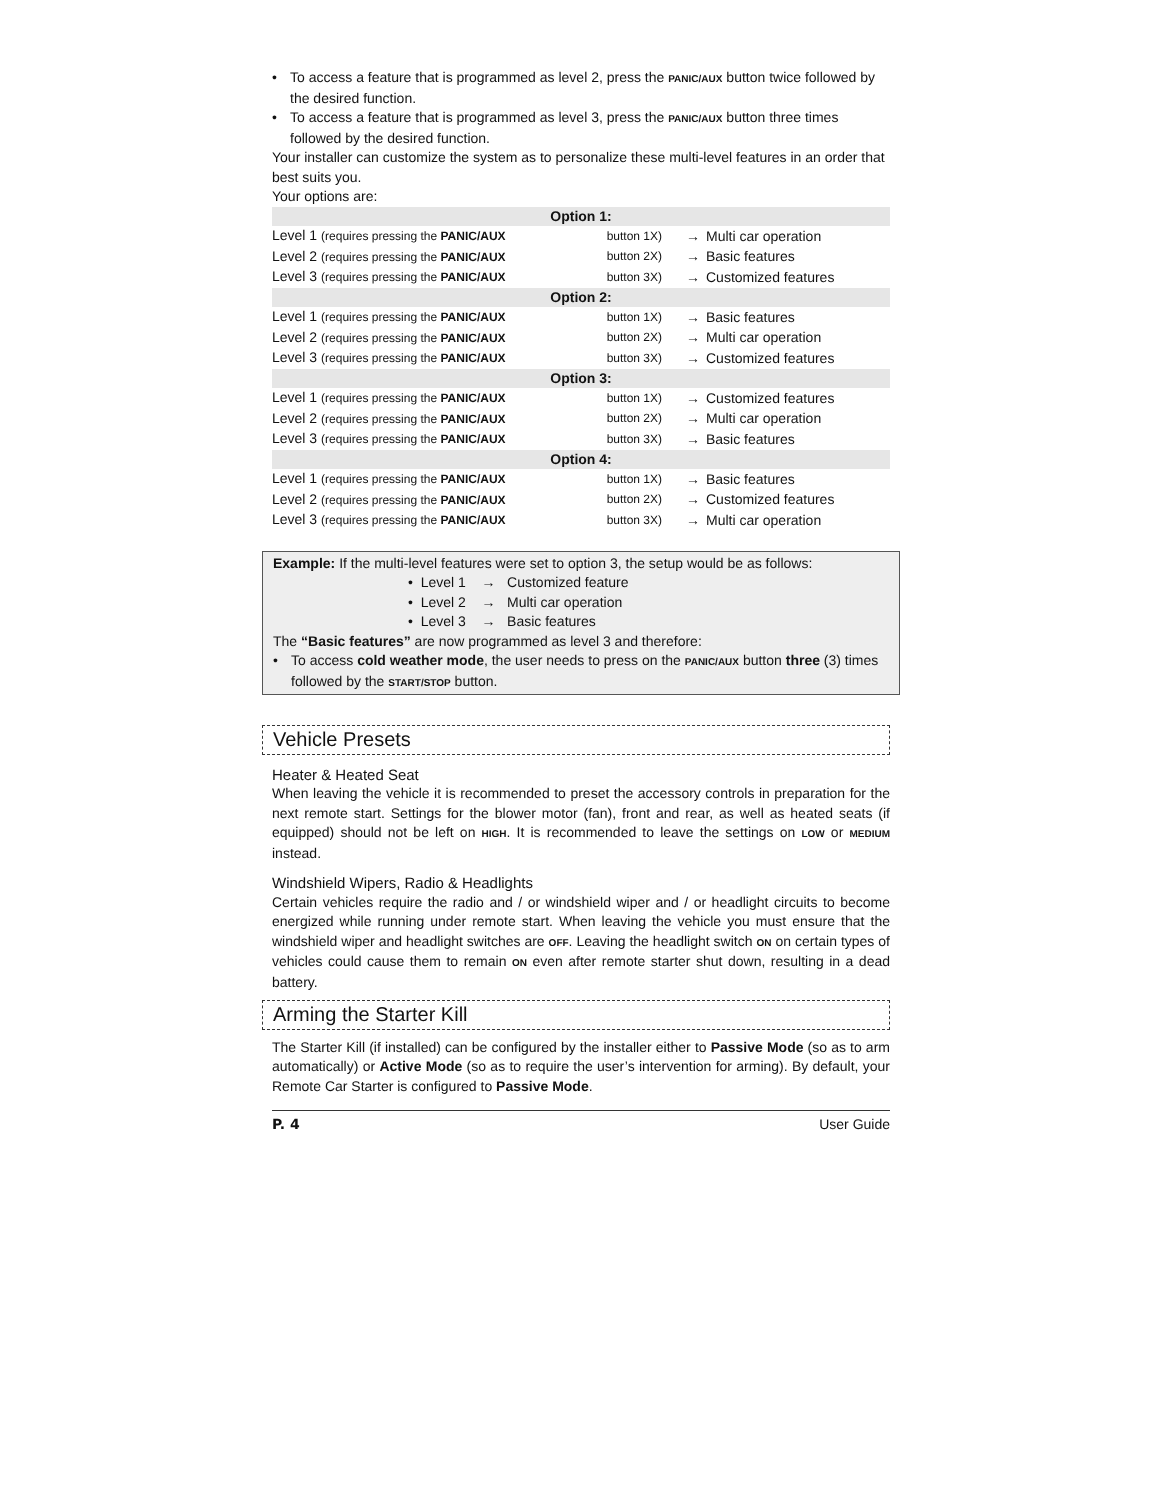• To access a feature that is programmed as level 2, press the PANIC/AUX button twice followed by the desired function.
• To access a feature that is programmed as level 3, press the PANIC/AUX button three times followed by the desired function.
Your installer can customize the system as to personalize these multi-level features in an order that best suits you.
Your options are:
| Option 1: | | | |
| Level 1 (requires pressing the PANIC/AUX | button 1X) | → | Multi car operation |
| Level 2 (requires pressing the PANIC/AUX | button 2X) | → | Basic features |
| Level 3 (requires pressing the PANIC/AUX | button 3X) | → | Customized features |
| Option 2: | | | |
| Level 1 (requires pressing the PANIC/AUX | button 1X) | → | Basic features |
| Level 2 (requires pressing the PANIC/AUX | button 2X) | → | Multi car operation |
| Level 3 (requires pressing the PANIC/AUX | button 3X) | → | Customized features |
| Option 3: | | | |
| Level 1 (requires pressing the PANIC/AUX | button 1X) | → | Customized features |
| Level 2 (requires pressing the PANIC/AUX | button 2X) | → | Multi car operation |
| Level 3 (requires pressing the PANIC/AUX | button 3X) | → | Basic features |
| Option 4: | | | |
| Level 1 (requires pressing the PANIC/AUX | button 1X) | → | Basic features |
| Level 2 (requires pressing the PANIC/AUX | button 2X) | → | Customized features |
| Level 3 (requires pressing the PANIC/AUX | button 3X) | → | Multi car operation |
Example: If the multi-level features were set to option 3, the setup would be as follows:
• Level 1 → Customized feature
• Level 2 → Multi car operation
• Level 3 → Basic features
The “Basic features” are now programmed as level 3 and therefore:
• To access cold weather mode, the user needs to press on the PANIC/AUX button three (3) times followed by the START/STOP button.
Vehicle Presets
Heater & Heated Seat
When leaving the vehicle it is recommended to preset the accessory controls in preparation for the next remote start. Settings for the blower motor (fan), front and rear, as well as heated seats (if equipped) should not be left on HIGH. It is recommended to leave the settings on LOW or MEDIUM instead.
Windshield Wipers, Radio & Headlights
Certain vehicles require the radio and / or windshield wiper and / or headlight circuits to become energized while running under remote start. When leaving the vehicle you must ensure that the windshield wiper and headlight switches are OFF. Leaving the headlight switch ON on certain types of vehicles could cause them to remain ON even after remote starter shut down, resulting in a dead battery.
Arming the Starter Kill
The Starter Kill (if installed) can be configured by the installer either to Passive Mode (so as to arm automatically) or Active Mode (so as to require the user’s intervention for arming). By default, your Remote Car Starter is configured to Passive Mode.
P. 4 User Guide